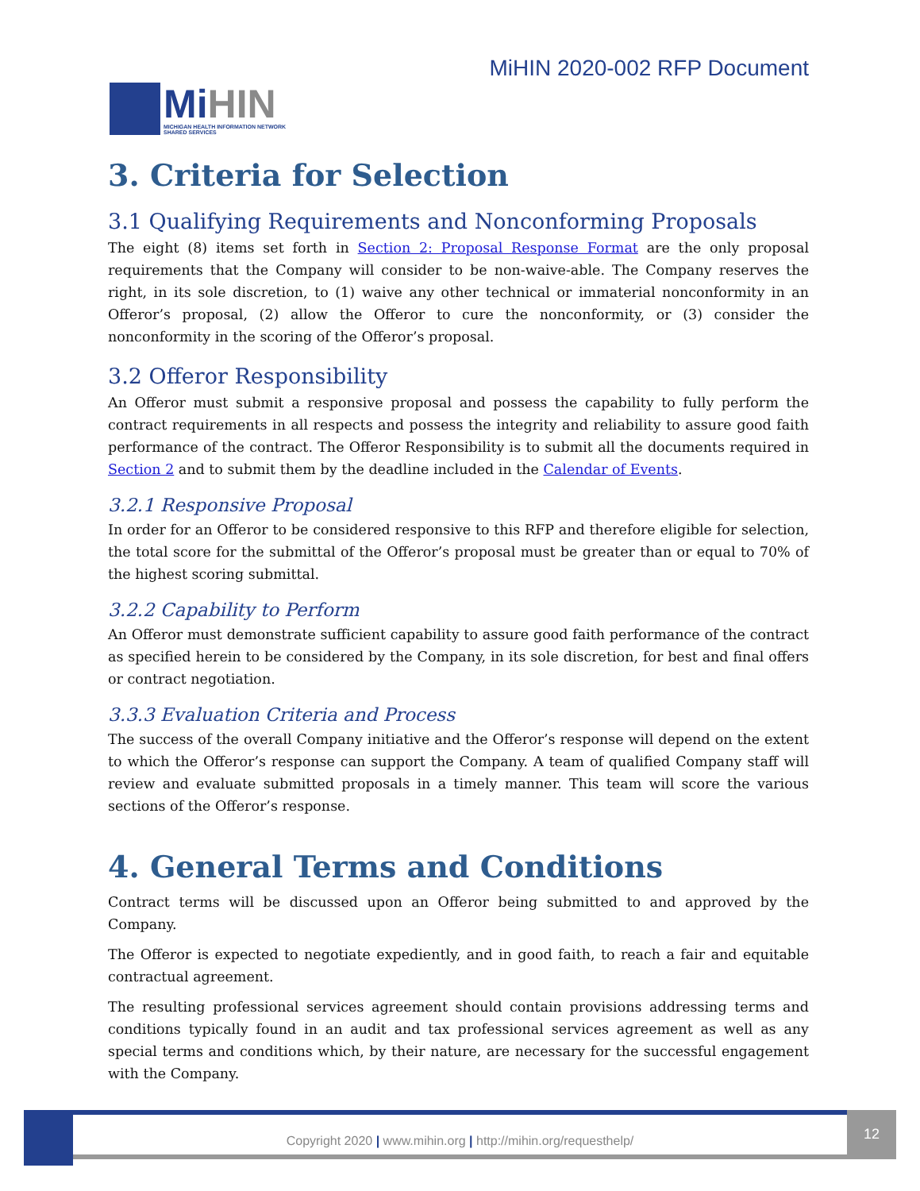MiHIN
MICHIGAN HEALTH INFORMATION NETWORK
SHARED SERVICES
MiHIN 2020-002 RFP Document
3. Criteria for Selection
3.1 Qualifying Requirements and Nonconforming Proposals
The eight (8) items set forth in Section 2: Proposal Response Format are the only proposal requirements that the Company will consider to be non-waive-able. The Company reserves the right, in its sole discretion, to (1) waive any other technical or immaterial nonconformity in an Offeror’s proposal, (2) allow the Offeror to cure the nonconformity, or (3) consider the nonconformity in the scoring of the Offeror’s proposal.
3.2 Offeror Responsibility
An Offeror must submit a responsive proposal and possess the capability to fully perform the contract requirements in all respects and possess the integrity and reliability to assure good faith performance of the contract. The Offeror Responsibility is to submit all the documents required in Section 2 and to submit them by the deadline included in the Calendar of Events.
3.2.1 Responsive Proposal
In order for an Offeror to be considered responsive to this RFP and therefore eligible for selection, the total score for the submittal of the Offeror’s proposal must be greater than or equal to 70% of the highest scoring submittal.
3.2.2 Capability to Perform
An Offeror must demonstrate sufficient capability to assure good faith performance of the contract as specified herein to be considered by the Company, in its sole discretion, for best and final offers or contract negotiation.
3.3.3 Evaluation Criteria and Process
The success of the overall Company initiative and the Offeror’s response will depend on the extent to which the Offeror’s response can support the Company. A team of qualified Company staff will review and evaluate submitted proposals in a timely manner. This team will score the various sections of the Offeror’s response.
4. General Terms and Conditions
Contract terms will be discussed upon an Offeror being submitted to and approved by the Company.
The Offeror is expected to negotiate expediently, and in good faith, to reach a fair and equitable contractual agreement.
The resulting professional services agreement should contain provisions addressing terms and conditions typically found in an audit and tax professional services agreement as well as any special terms and conditions which, by their nature, are necessary for the successful engagement with the Company.
Copyright 2020 | www.mihin.org | http://mihin.org/requesthelp/
12